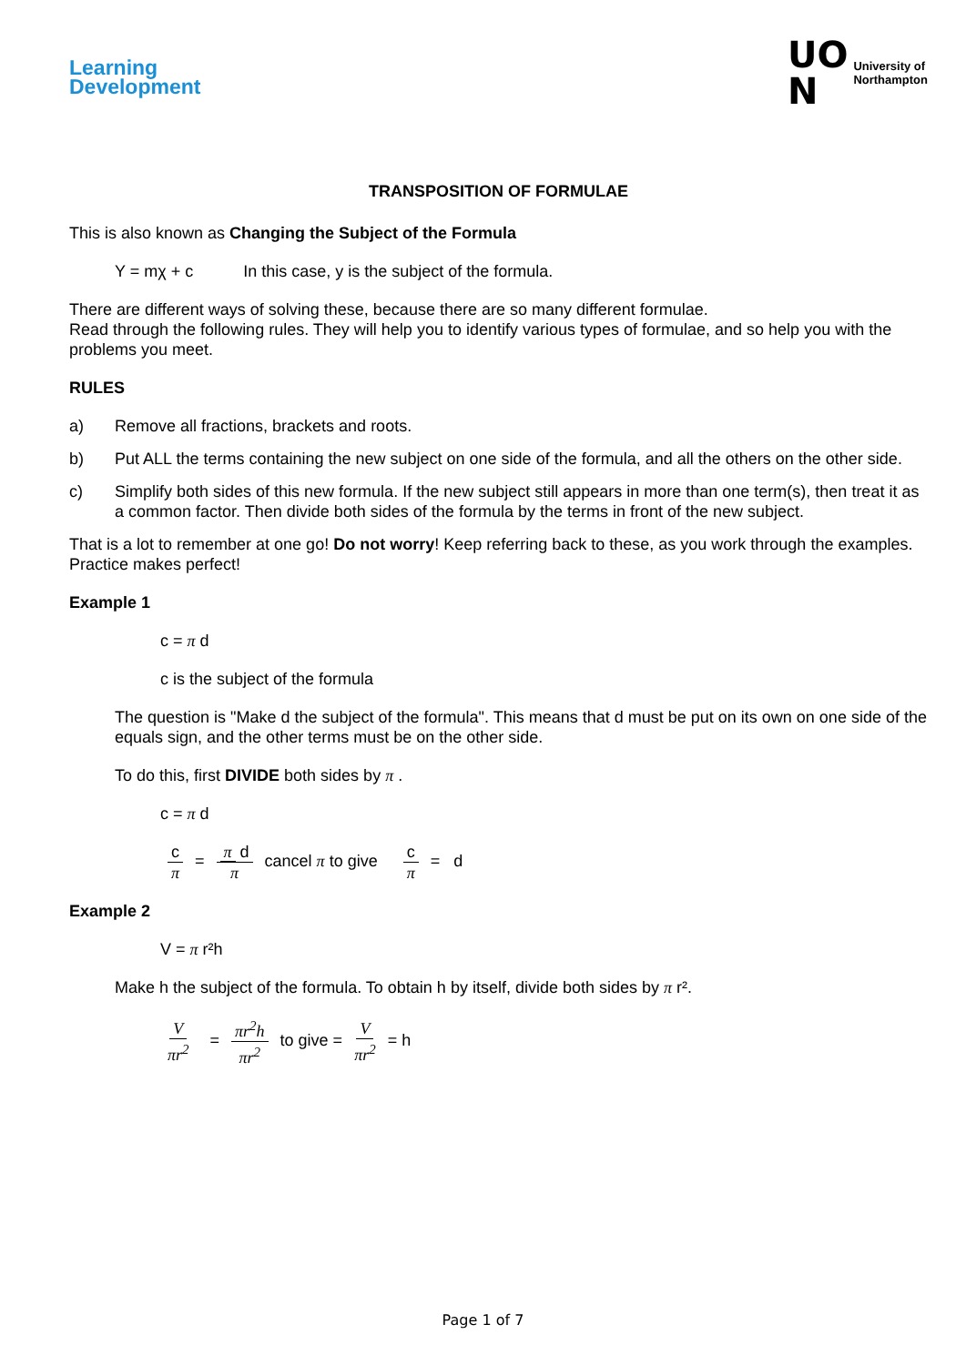Learning
Development
UO
N
University of
Northampton
TRANSPOSITION OF FORMULAE
This is also known as Changing the Subject of the Formula
Y = mχ + c In this case, y is the subject of the formula.
There are different ways of solving these, because there are so many different formulae.
Read through the following rules. They will help you to identify various types of formulae, and so help you with the problems you meet.
RULES
a) Remove all fractions, brackets and roots.
b) Put ALL the terms containing the new subject on one side of the formula, and all the others on the other side.
c) Simplify both sides of this new formula. If the new subject still appears in more than one term(s), then treat it as a common factor. Then divide both sides of the formula by the terms in front of the new subject.
That is a lot to remember at one go! Do not worry! Keep referring back to these, as you work through the examples. Practice makes perfect!
Example 1
c = π d
c is the subject of the formula
The question is "Make d the subject of the formula". This means that d must be put on its own on one side of the equals sign, and the other terms must be on the other side.
To do this, first DIVIDE both sides by π .
c = π d
c π = π d π cancel π to give c π = d
Example 2
V = π r²h
Make h the subject of the formula. To obtain h by itself, divide both sides by π r².
Vπr<sup>2</sup> = πr<sup>2</sup>h πr<sup>2</sup> to give = V πr<sup>2</sup> = h
Page 1 of 7